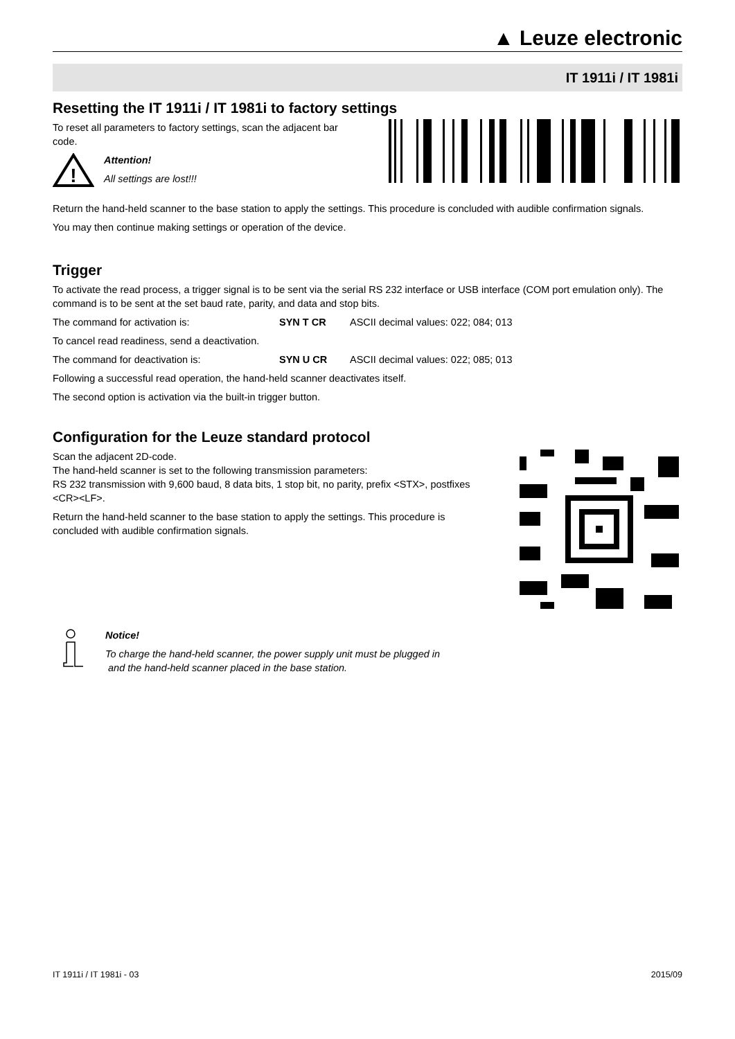▲ Leuze electronic
IT 1911i / IT 1981i
Resetting the IT 1911i / IT 1981i to factory settings
To reset all parameters to factory settings, scan the adjacent bar code.
!
Attention!
All settings are lost!!!
Return the hand-held scanner to the base station to apply the settings. This procedure is concluded with audible confirmation signals.
You may then continue making settings or operation of the device.
Trigger
To activate the read process, a trigger signal is to be sent via the serial RS 232 interface or USB interface (COM port emulation only). The command is to be sent at the set baud rate, parity, and data and stop bits.
The command for activation is: SYN T CR ASCII decimal values: 022; 084; 013
To cancel read readiness, send a deactivation.
The command for deactivation is: SYN U CR ASCII decimal values: 022; 085; 013
Following a successful read operation, the hand-held scanner deactivates itself.
The second option is activation via the built-in trigger button.
Configuration for the Leuze standard protocol
Scan the adjacent 2D-code.
The hand-held scanner is set to the following transmission parameters:
RS 232 transmission with 9,600 baud, 8 data bits, 1 stop bit, no parity, prefix <STX>, postfixes <CR><LF>.
Return the hand-held scanner to the base station to apply the settings. This procedure is concluded with audible confirmation signals.
Notice!
To charge the hand-held scanner, the power supply unit must be plugged in
and the hand-held scanner placed in the base station.
IT 1911i / IT 1981i - 03 2015/09